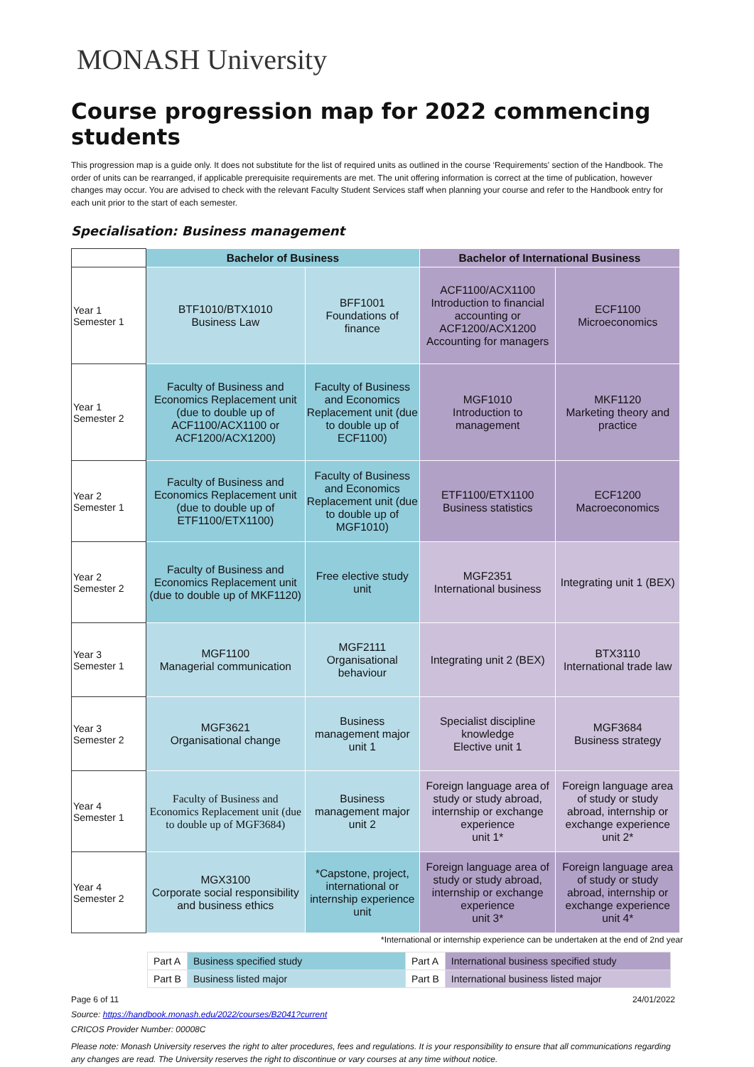MONASH University
Course progression map for 2022 commencing students
This progression map is a guide only. It does not substitute for the list of required units as outlined in the course ‘Requirements' section of the Handbook. The order of units can be rearranged, if applicable prerequisite requirements are met. The unit offering information is correct at the time of publication, however changes may occur. You are advised to check with the relevant Faculty Student Services staff when planning your course and refer to the Handbook entry for each unit prior to the start of each semester.
Specialisation: Business management
| | Bachelor of Business | | Bachelor of International Business | |
| Year 1 Semester 1 | BTF1010/BTX1010 Business Law | BFF1001 Foundations of finance | ACF1100/ACX1100 Introduction to financial accounting or ACF1200/ACX1200 Accounting for managers | ECF1100 Microeconomics |
| Year 1 Semester 2 | Faculty of Business and Economics Replacement unit (due to double up of ACF1100/ACX1100 or ACF1200/ACX1200) | Faculty of Business and Economics Replacement unit (due to double up of ECF1100) | MGF1010 Introduction to management | MKF1120 Marketing theory and practice |
| Year 2 Semester 1 | Faculty of Business and Economics Replacement unit (due to double up of ETF1100/ETX1100) | Faculty of Business and Economics Replacement unit (due to double up of MGF1010) | ETF1100/ETX1100 Business statistics | ECF1200 Macroeconomics |
| Year 2 Semester 2 | Faculty of Business and Economics Replacement unit (due to double up of MKF1120) | Free elective study unit | MGF2351 International business | Integrating unit 1 (BEX) |
| Year 3 Semester 1 | MGF1100 Managerial communication | MGF2111 Organisational behaviour | Integrating unit 2 (BEX) | BTX3110 International trade law |
| Year 3 Semester 2 | MGF3621 Organisational change | Business management major unit 1 | Specialist discipline knowledge Elective unit 1 | MGF3684 Business strategy |
| Year 4 Semester 1 | Faculty of Business and Economics Replacement unit (due to double up of MGF3684) | Business management major unit 2 | Foreign language area of study or study abroad, internship or exchange experience unit 1* | Foreign language area of study or study abroad, internship or exchange experience unit 2* |
| Year 4 Semester 2 | MGX3100 Corporate social responsibility and business ethics | *Capstone, project, international or internship experience unit | Foreign language area of study or study abroad, internship or exchange experience unit 3* | Foreign language area of study or study abroad, internship or exchange experience unit 4* |
*International or internship experience can be undertaken at the end of 2nd year
| Part A | Business specified study | Part A | International business specified study |
| Part B | Business listed major | Part B | International business listed major |
Page 6 of 11 24/01/2022
Source: https://handbook.monash.edu/2022/courses/B2041?current
CRICOS Provider Number: 00008C
Please note: Monash University reserves the right to alter procedures, fees and regulations. It is your responsibility to ensure that all communications regarding any changes are read. The University reserves the right to discontinue or vary courses at any time without notice.